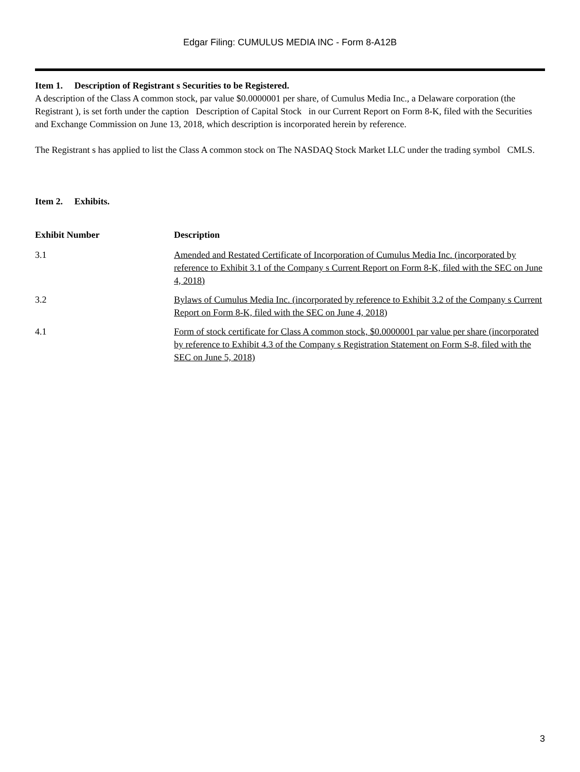Edgar Filing: CUMULUS MEDIA INC - Form 8-A12B
Item 1. Description of Registrant s Securities to be Registered.
A description of the Class A common stock, par value $0.0000001 per share, of Cumulus Media Inc., a Delaware corporation (the Registrant ), is set forth under the caption Description of Capital Stock in our Current Report on Form 8-K, filed with the Securities and Exchange Commission on June 13, 2018, which description is incorporated herein by reference.
The Registrant s has applied to list the Class A common stock on The NASDAQ Stock Market LLC under the trading symbol CMLS.
Item 2. Exhibits.
| Exhibit Number | Description |
| --- | --- |
| 3.1 | Amended and Restated Certificate of Incorporation of Cumulus Media Inc. (incorporated by reference to Exhibit 3.1 of the Company s Current Report on Form 8-K, filed with the SEC on June 4, 2018) |
| 3.2 | Bylaws of Cumulus Media Inc. (incorporated by reference to Exhibit 3.2 of the Company s Current Report on Form 8-K, filed with the SEC on June 4, 2018 ) |
| 4.1 | Form of stock certificate for Class A common stock, $0.0000001 par value per share (incorporated by reference to Exhibit 4.3 of the Company s Registration Statement on Form S-8, filed with the SEC on June 5, 2018) |
3